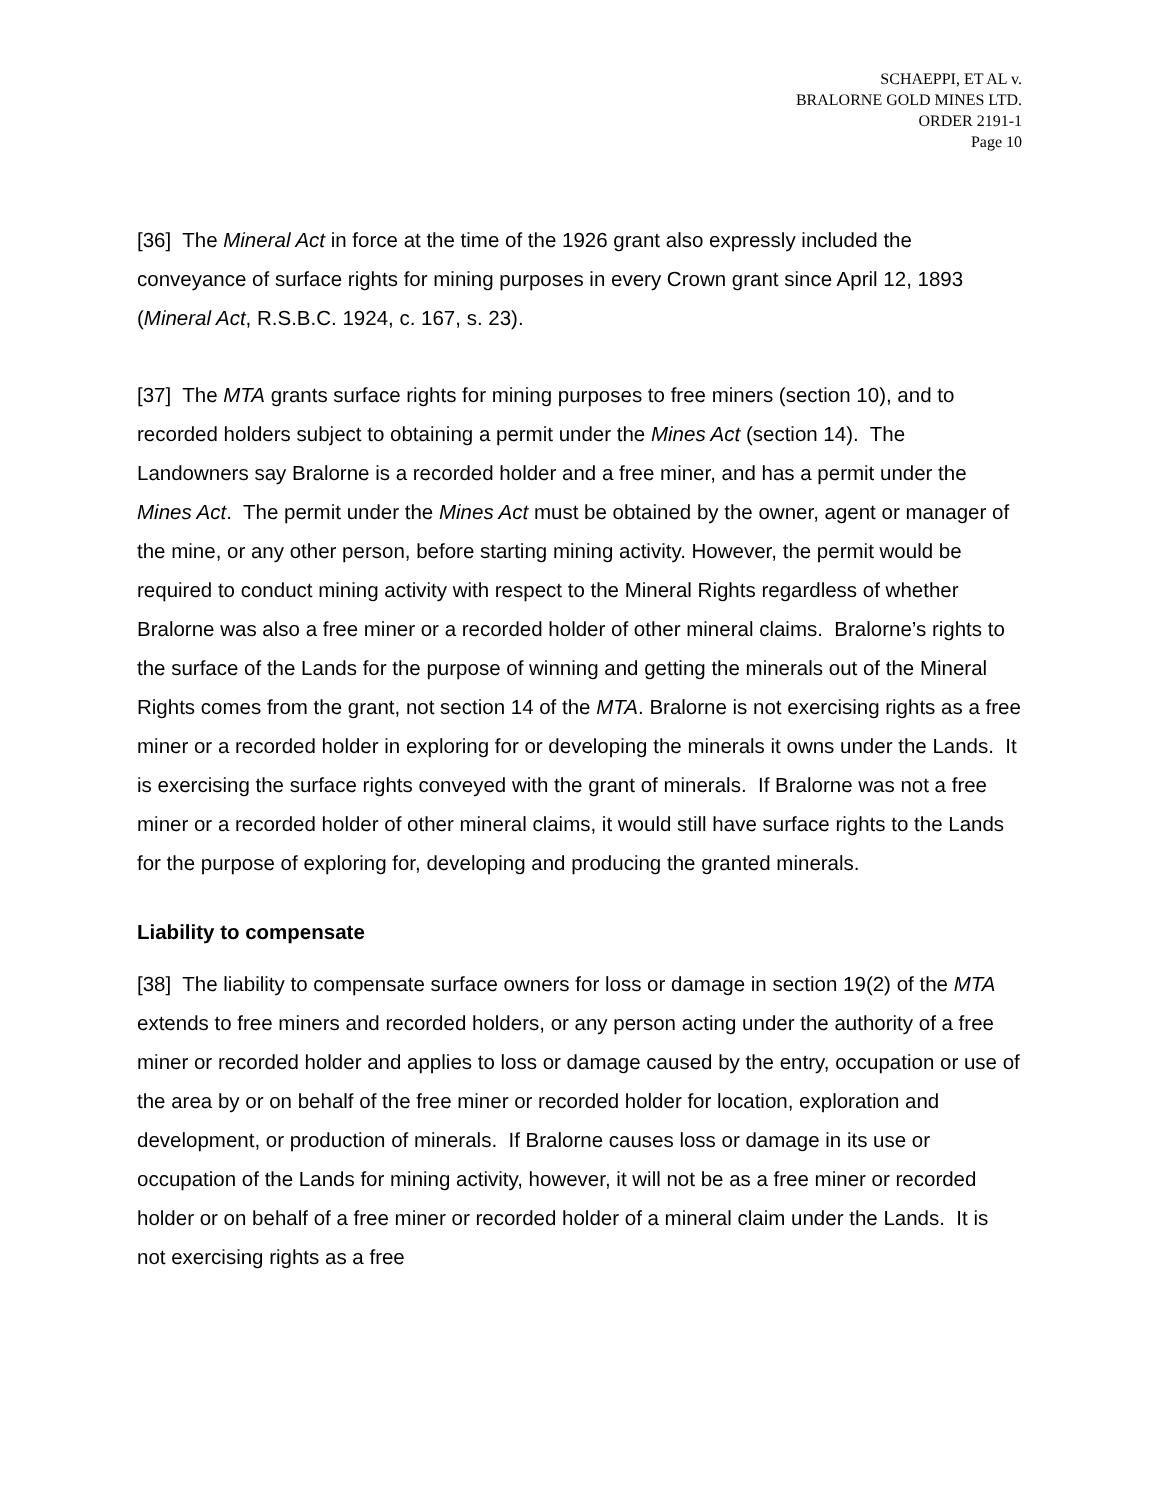SCHAEPPI, ET AL v.
BRALORNE GOLD MINES LTD.
ORDER 2191-1
Page 10
[36] The Mineral Act in force at the time of the 1926 grant also expressly included the conveyance of surface rights for mining purposes in every Crown grant since April 12, 1893 (Mineral Act, R.S.B.C. 1924, c. 167, s. 23).
[37] The MTA grants surface rights for mining purposes to free miners (section 10), and to recorded holders subject to obtaining a permit under the Mines Act (section 14). The Landowners say Bralorne is a recorded holder and a free miner, and has a permit under the Mines Act. The permit under the Mines Act must be obtained by the owner, agent or manager of the mine, or any other person, before starting mining activity. However, the permit would be required to conduct mining activity with respect to the Mineral Rights regardless of whether Bralorne was also a free miner or a recorded holder of other mineral claims. Bralorne’s rights to the surface of the Lands for the purpose of winning and getting the minerals out of the Mineral Rights comes from the grant, not section 14 of the MTA. Bralorne is not exercising rights as a free miner or a recorded holder in exploring for or developing the minerals it owns under the Lands. It is exercising the surface rights conveyed with the grant of minerals. If Bralorne was not a free miner or a recorded holder of other mineral claims, it would still have surface rights to the Lands for the purpose of exploring for, developing and producing the granted minerals.
Liability to compensate
[38] The liability to compensate surface owners for loss or damage in section 19(2) of the MTA extends to free miners and recorded holders, or any person acting under the authority of a free miner or recorded holder and applies to loss or damage caused by the entry, occupation or use of the area by or on behalf of the free miner or recorded holder for location, exploration and development, or production of minerals. If Bralorne causes loss or damage in its use or occupation of the Lands for mining activity, however, it will not be as a free miner or recorded holder or on behalf of a free miner or recorded holder of a mineral claim under the Lands. It is not exercising rights as a free